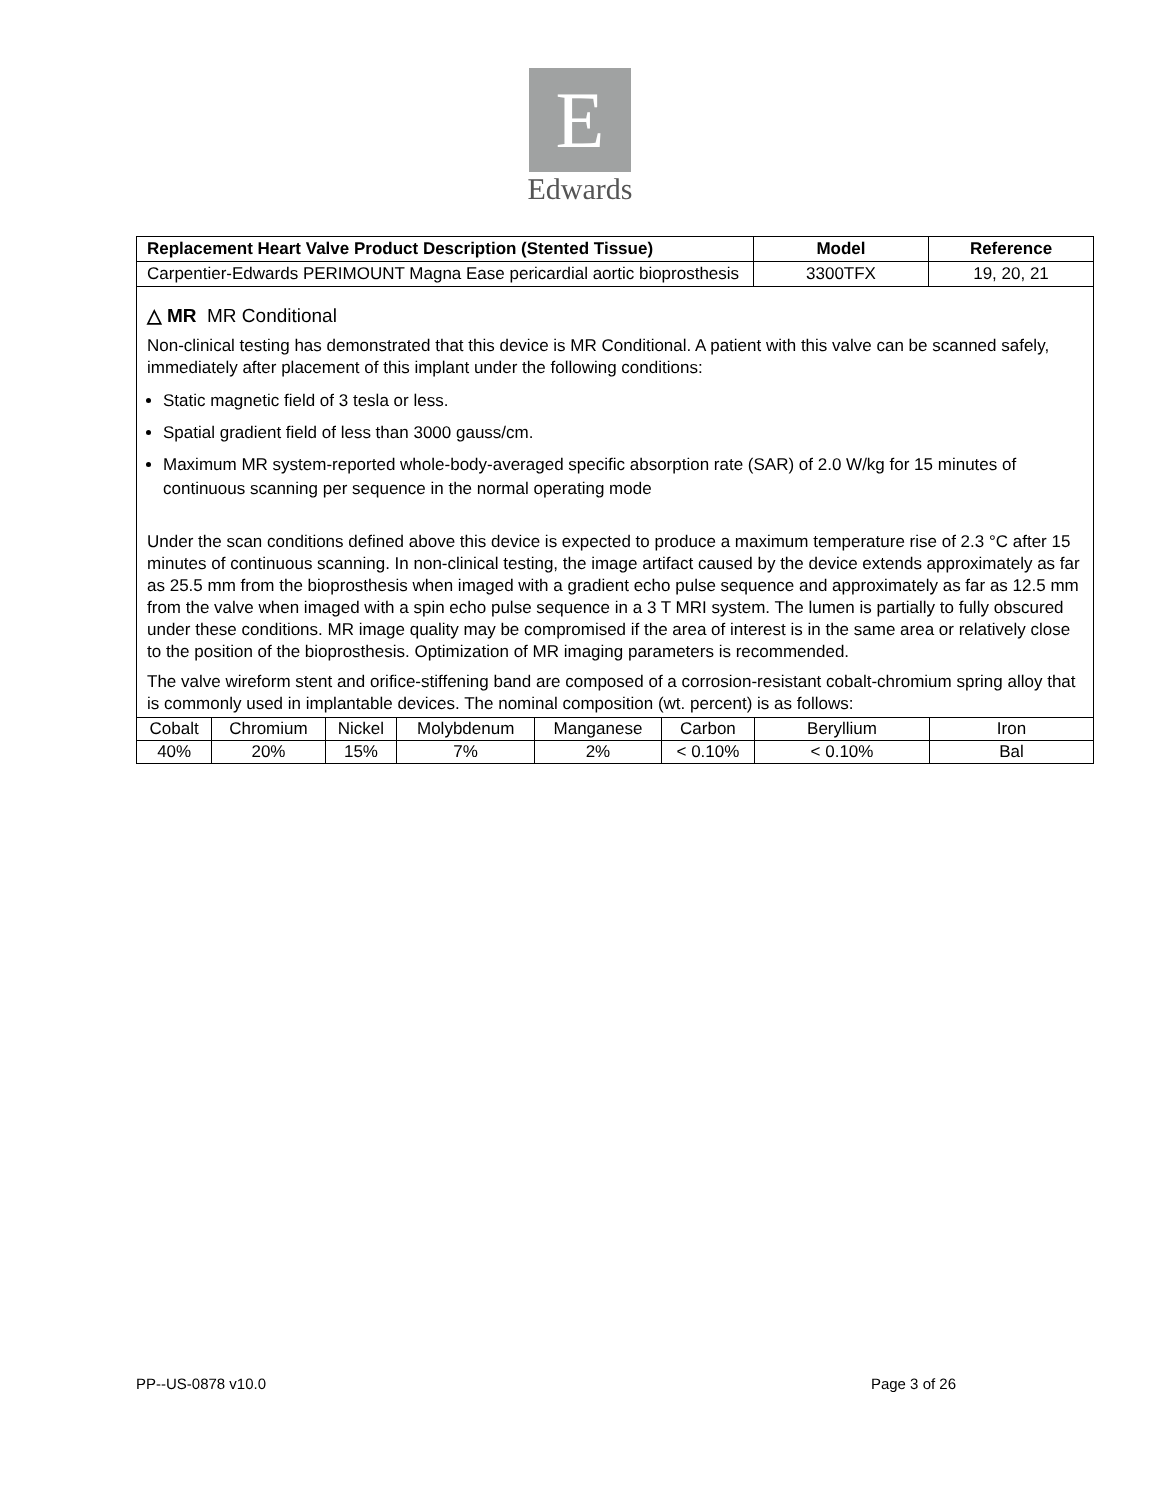E
Edwards
| Replacement Heart Valve Product Description (Stented Tissue) | Model | Reference |
| --- | --- | --- |
| Carpentier-Edwards PERIMOUNT Magna Ease pericardial aortic bioprosthesis | 3300TFX | 19, 20, 21 |
| △ MR MR Conditional Non-clinical testing has demonstrated that this device is MR Conditional. A patient with this valve can be scanned safely, immediately after placement of this implant under the following conditions: Static magnetic field of 3 tesla or less. Spatial gradient field of less than 3000 gauss/cm. Maximum MR system-reported whole-body-averaged specific absorption rate (SAR) of 2.0 W/kg for 15 minutes of continuous scanning per sequence in the normal operating mode Under the scan conditions defined above this device is expected to produce a maximum temperature rise of 2.3 °C after 15 minutes of continuous scanning. In non-clinical testing, the image artifact caused by the device extends approximately as far as 25.5 mm from the bioprosthesis when imaged with a gradient echo pulse sequence and approximately as far as 12.5 mm from the valve when imaged with a spin echo pulse sequence in a 3 T MRI system. The lumen is partially to fully obscured under these conditions. MR image quality may be compromised if the area of interest is in the same area or relatively close to the position of the bioprosthesis. Optimization of MR imaging parameters is recommended. The valve wireform stent and orifice-stiffening band are composed of a corrosion-resistant cobalt-chromium spring alloy that is commonly used in implantable devices. The nominal composition (wt. percent) is as follows: | | |
| Cobalt | Chromium | Nickel | Molybdenum | Manganese | Carbon | Beryllium | Iron |
| 40% | 20% | 15% | 7% | 2% | < 0.10% | < 0.10% | Bal |
PP--US-0878 v10.0 Page 3 of 26